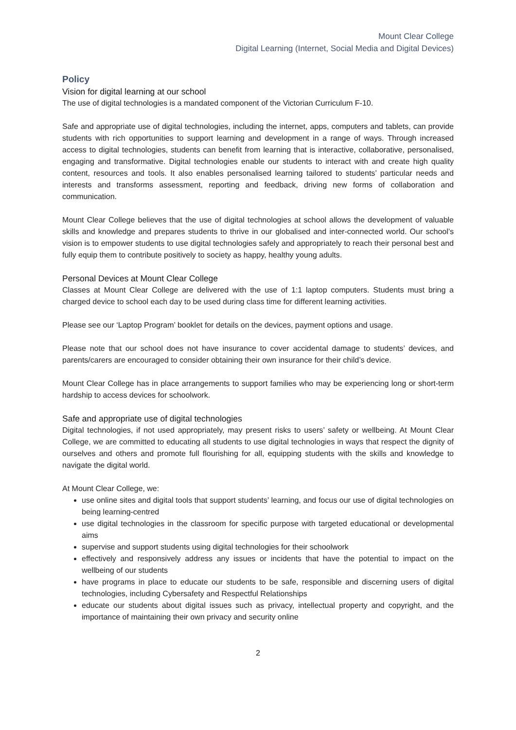Mount Clear College
Digital Learning (Internet, Social Media and Digital Devices)
Policy
Vision for digital learning at our school
The use of digital technologies is a mandated component of the Victorian Curriculum F-10.
Safe and appropriate use of digital technologies, including the internet, apps, computers and tablets, can provide students with rich opportunities to support learning and development in a range of ways. Through increased access to digital technologies, students can benefit from learning that is interactive, collaborative, personalised, engaging and transformative. Digital technologies enable our students to interact with and create high quality content, resources and tools. It also enables personalised learning tailored to students’ particular needs and interests and transforms assessment, reporting and feedback, driving new forms of collaboration and communication.
Mount Clear College believes that the use of digital technologies at school allows the development of valuable skills and knowledge and prepares students to thrive in our globalised and inter-connected world. Our school’s vision is to empower students to use digital technologies safely and appropriately to reach their personal best and fully equip them to contribute positively to society as happy, healthy young adults.
Personal Devices at Mount Clear College
Classes at Mount Clear College are delivered with the use of 1:1 laptop computers. Students must bring a charged device to school each day to be used during class time for different learning activities.
Please see our ‘Laptop Program’ booklet for details on the devices, payment options and usage.
Please note that our school does not have insurance to cover accidental damage to students’ devices, and parents/carers are encouraged to consider obtaining their own insurance for their child’s device.
Mount Clear College has in place arrangements to support families who may be experiencing long or short-term hardship to access devices for schoolwork.
Safe and appropriate use of digital technologies
Digital technologies, if not used appropriately, may present risks to users’ safety or wellbeing. At Mount Clear College, we are committed to educating all students to use digital technologies in ways that respect the dignity of ourselves and others and promote full flourishing for all, equipping students with the skills and knowledge to navigate the digital world.
At Mount Clear College, we:
use online sites and digital tools that support students’ learning, and focus our use of digital technologies on being learning-centred
use digital technologies in the classroom for specific purpose with targeted educational or developmental aims
supervise and support students using digital technologies for their schoolwork
effectively and responsively address any issues or incidents that have the potential to impact on the wellbeing of our students
have programs in place to educate our students to be safe, responsible and discerning users of digital technologies, including Cybersafety and Respectful Relationships
educate our students about digital issues such as privacy, intellectual property and copyright, and the importance of maintaining their own privacy and security online
2